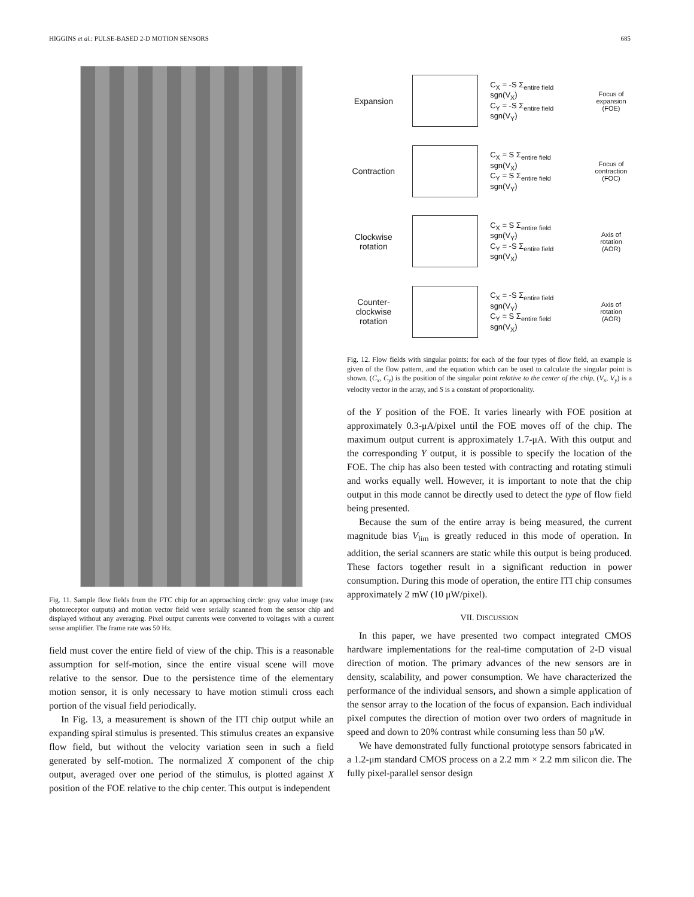HIGGINS et al.: PULSE-BASED 2-D MOTION SENSORS 685
Fig. 11. Sample flow fields from the FTC chip for an approaching circle: gray value image (raw photoreceptor outputs) and motion vector field were serially scanned from the sensor chip and displayed without any averaging. Pixel output currents were converted to voltages with a current sense amplifier. The frame rate was 50 Hz.
field must cover the entire field of view of the chip. This is a reasonable assumption for self-motion, since the entire visual scene will move relative to the sensor. Due to the persistence time of the elementary motion sensor, it is only necessary to have motion stimuli cross each portion of the visual field periodically.
In Fig. 13, a measurement is shown of the ITI chip output while an expanding spiral stimulus is presented. This stimulus creates an expansive flow field, but without the velocity variation seen in such a field generated by self-motion. The normalized X component of the chip output, averaged over one period of the stimulus, is plotted against X position of the FOE relative to the chip center. This output is independent
Expansion
C<sub>X</sub> = -S Σ<sub>entire field</sub> sgn(V<sub>X</sub>)
C<sub>Y</sub> = -S Σ<sub>entire field</sub> sgn(V<sub>Y</sub>) Focus of expansion (FOE)
Contraction
C<sub>X</sub> = S Σ<sub>entire field</sub> sgn(V<sub>X</sub>)
C<sub>Y</sub> = S Σ<sub>entire field</sub> sgn(V<sub>Y</sub>) Focus of contraction (FOC)
Clockwise rotation
C<sub>X</sub> = S Σ<sub>entire field</sub> sgn(V<sub>Y</sub>)
C<sub>Y</sub> = -S Σ<sub>entire field</sub> sgn(V<sub>X</sub>) Axis of rotation (AOR)
Counter-clockwise rotation
C<sub>X</sub> = -S Σ<sub>entire field</sub> sgn(V<sub>Y</sub>)
C<sub>Y</sub> = S Σ<sub>entire field</sub> sgn(V<sub>X</sub>) Axis of rotation (AOR)
Fig. 12. Flow fields with singular points: for each of the four types of flow field, an example is given of the flow pattern, and the equation which can be used to calculate the singular point is shown. (C<sub>x</sub>, C<sub>y</sub>) is the position of the singular point relative to the center of the chip, (V<sub>x</sub>, V<sub>y</sub>) is a velocity vector in the array, and S is a constant of proportionality.
of the Y position of the FOE. It varies linearly with FOE position at approximately 0.3-μA/pixel until the FOE moves off of the chip. The maximum output current is approximately 1.7-μA. With this output and the corresponding Y output, it is possible to specify the location of the FOE. The chip has also been tested with contracting and rotating stimuli and works equally well. However, it is important to note that the chip output in this mode cannot be directly used to detect the type of flow field being presented.
Because the sum of the entire array is being measured, the current magnitude bias V<sub>lim</sub> is greatly reduced in this mode of operation. In addition, the serial scanners are static while this output is being produced. These factors together result in a significant reduction in power consumption. During this mode of operation, the entire ITI chip consumes approximately 2 mW (10 μW/pixel).
VII. DISCUSSION
In this paper, we have presented two compact integrated CMOS hardware implementations for the real-time computation of 2-D visual direction of motion. The primary advances of the new sensors are in density, scalability, and power consumption. We have characterized the performance of the individual sensors, and shown a simple application of the sensor array to the location of the focus of expansion. Each individual pixel computes the direction of motion over two orders of magnitude in speed and down to 20% contrast while consuming less than 50 μW.
We have demonstrated fully functional prototype sensors fabricated in a 1.2-μm standard CMOS process on a 2.2 mm × 2.2 mm silicon die. The fully pixel-parallel sensor design